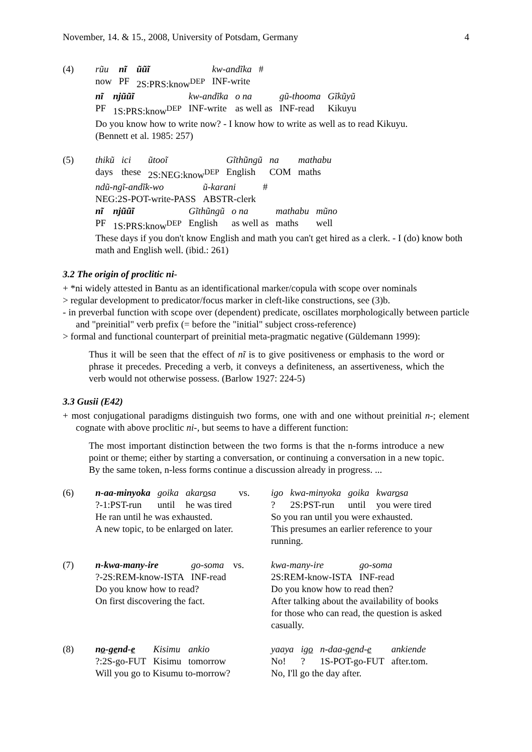November, 14. & 15., 2008, University of Potsdam, Germany 4
(4)
| rũu | nĩ | ũũĩ | kw-andĩka | # |
| now | PF | 2S:PRS:know<sup>DEP</sup> | INF-write | |
| nĩ | njũũĩ | kw-andĩka | o na | gũ-thooma | Gĩkũyũ |
| PF | 1S:PRS:know<sup>DEP</sup> | INF-write | as well as | INF-read | Kikuyu |
Do you know how to write now? - I know how to write as well as to read Kikuyu.
(Bennett et al. 1985: 257)
(5)
| thikũ | ici | ũtooĩ | Gĩthũngũ | na | mathabu |
| days | these | 2S:NEG:know<sup>DEP</sup> | English | COM | maths |
| ndũ-ngĩ-andĩk-wo | ũ-karani | # |
| NEG:2S-POT-write-PASS | ABSTR-clerk | |
| nĩ | njũũĩ | Gĩthũngũ | o na | mathabu | mũno |
| PF | 1S:PRS:know<sup>DEP</sup> | English | as well as | maths | well |
These days if you don't know English and math you can't get hired as a clerk. - I (do) know both math and English well. (ibid.: 261)
3.2 The origin of proclitic ni-
+ *ni widely attested in Bantu as an identificational marker/copula with scope over nominals
> regular development to predicator/focus marker in cleft-like constructions, see (3)b.
- in preverbal function with scope over (dependent) predicate, oscillates morphologically between particle and "preinitial" verb prefix (= before the "initial" subject cross-reference)
> formal and functional counterpart of preinitial meta-pragmatic negative (Güldemann 1999):
Thus it will be seen that the effect of nĩ is to give positiveness or emphasis to the word or phrase it precedes. Preceding a verb, it conveys a definiteness, an assertiveness, which the verb would not otherwise possess. (Barlow 1927: 224-5)
3.3 Gusii (E42)
+ most conjugational paradigms distinguish two forms, one with and one without preinitial n-; element cognate with above proclitic ni-, but seems to have a different function:
The most important distinction between the two forms is that the n-forms introduce a new point or theme; either by starting a conversation, or continuing a conversation in a new topic. By the same token, n-less forms continue a discussion already in progress. ...
(6)
| n-aa-minyoka | goika | akar o sa | vs. |
| ?-1:PST-run | until | he was tired | |
He ran until he was exhausted.
A new topic, to be enlarged on later.
| igo | kwa-minyoka | goika | kwar o sa |
| ? | 2S:PST-run | until | you were tired |
So you ran until you were exhausted.
This presumes an earlier reference to your running.
(7)
| n-kwa-many-ire | go-soma | vs. |
| ?-2S:REM-know-ISTA | INF-read | |
Do you know how to read?
On first discovering the fact.
| kwa-many-ire | go-soma |
| 2S:REM-know-ISTA | INF-read |
Do you know how to read then?
After talking about the availability of books for those who can read, the question is asked casually.
(8)
| n o -g e nd- e | Kisimu | ankio |
| ?:2S-go-FUT | Kisimu | tomorrow |
Will you go to Kisumu to-morrow?
| yaaya | ig o | n-daa-g e nd- e | ankiende |
| No! | ? | 1S-POT-go-FUT | after.tom. |
No, I'll go the day after.